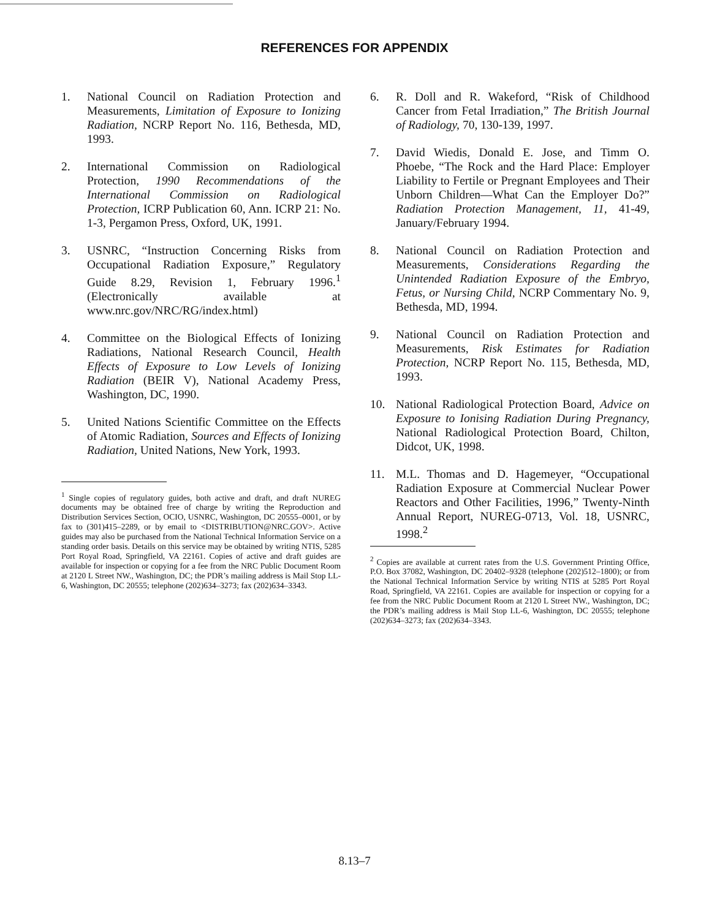REFERENCES FOR APPENDIX
1. National Council on Radiation Protection and Measurements, Limitation of Exposure to Ionizing Radiation, NCRP Report No. 116, Bethesda, MD, 1993.
2. International Commission on Radiological Protection, 1990 Recommendations of the International Commission on Radiological Protection, ICRP Publication 60, Ann. ICRP 21: No. 1-3, Pergamon Press, Oxford, UK, 1991.
3. USNRC, “Instruction Concerning Risks from Occupational Radiation Exposure,” Regulatory Guide 8.29, Revision 1, February 1996.<sup>1</sup> (Electronically available at www.nrc.gov/NRC/RG/index.html)
4. Committee on the Biological Effects of Ionizing Radiations, National Research Council, Health Effects of Exposure to Low Levels of Ionizing Radiation (BEIR V), National Academy Press, Washington, DC, 1990.
5. United Nations Scientific Committee on the Effects of Atomic Radiation, Sources and Effects of Ionizing Radiation, United Nations, New York, 1993.
<sup>1</sup> Single copies of regulatory guides, both active and draft, and draft NUREG documents may be obtained free of charge by writing the Reproduction and Distribution Services Section, OCIO, USNRC, Washington, DC 20555–0001, or by fax to (301)415–2289, or by email to <DISTRIBUTION@NRC.GOV>. Active guides may also be purchased from the National Technical Information Service on a standing order basis. Details on this service may be obtained by writing NTIS, 5285 Port Royal Road, Springfield, VA 22161. Copies of active and draft guides are available for inspection or copying for a fee from the NRC Public Document Room at 2120 L Street NW., Washington, DC; the PDR’s mailing address is Mail Stop LL-6, Washington, DC 20555; telephone (202)634–3273; fax (202)634–3343.
6. R. Doll and R. Wakeford, “Risk of Childhood Cancer from Fetal Irradiation,” The British Journal of Radiology, 70, 130-139, 1997.
7. David Wiedis, Donald E. Jose, and Timm O. Phoebe, “The Rock and the Hard Place: Employer Liability to Fertile or Pregnant Employees and Their Unborn Children—What Can the Employer Do?” Radiation Protection Management, 11, 41-49, January/February 1994.
8. National Council on Radiation Protection and Measurements, Considerations Regarding the Unintended Radiation Exposure of the Embryo, Fetus, or Nursing Child, NCRP Commentary No. 9, Bethesda, MD, 1994.
9. National Council on Radiation Protection and Measurements, Risk Estimates for Radiation Protection, NCRP Report No. 115, Bethesda, MD, 1993.
10. National Radiological Protection Board, Advice on Exposure to Ionising Radiation During Pregnancy, National Radiological Protection Board, Chilton, Didcot, UK, 1998.
11. M.L. Thomas and D. Hagemeyer, “Occupational Radiation Exposure at Commercial Nuclear Power Reactors and Other Facilities, 1996,” Twenty-Ninth Annual Report, NUREG-0713, Vol. 18, USNRC, 1998.<sup>2</sup>
<sup>2</sup> Copies are available at current rates from the U.S. Government Printing Office, P.O. Box 37082, Washington, DC 20402–9328 (telephone (202)512–1800); or from the National Technical Information Service by writing NTIS at 5285 Port Royal Road, Springfield, VA 22161. Copies are available for inspection or copying for a fee from the NRC Public Document Room at 2120 L Street NW., Washington, DC; the PDR’s mailing address is Mail Stop LL-6, Washington, DC 20555; telephone (202)634–3273; fax (202)634–3343.
8.13–7